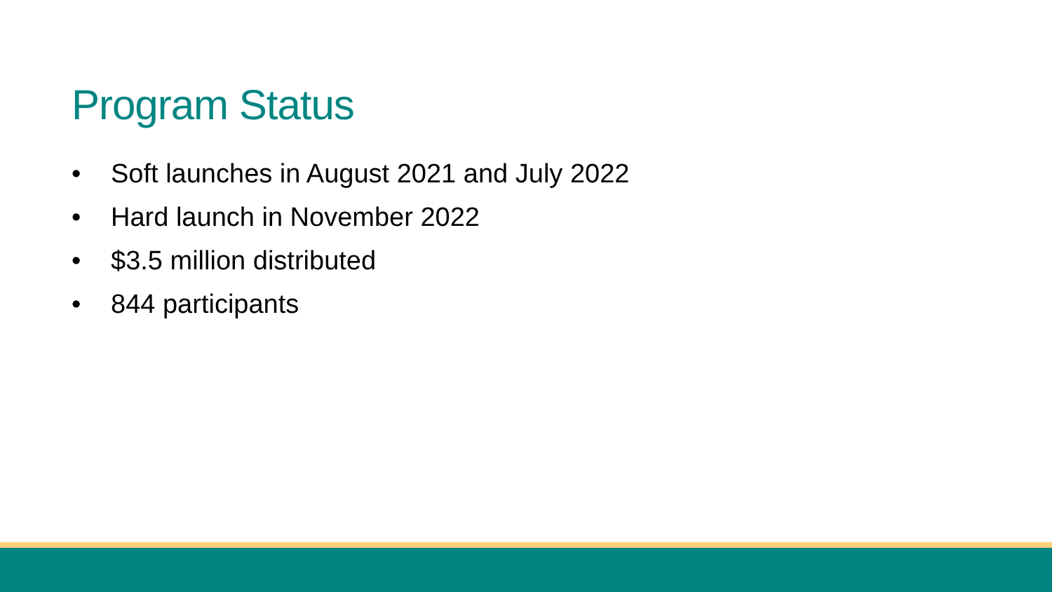Program Status
• Soft launches in August 2021 and July 2022
• Hard launch in November 2022
• $3.5 million distributed
• 844 participants